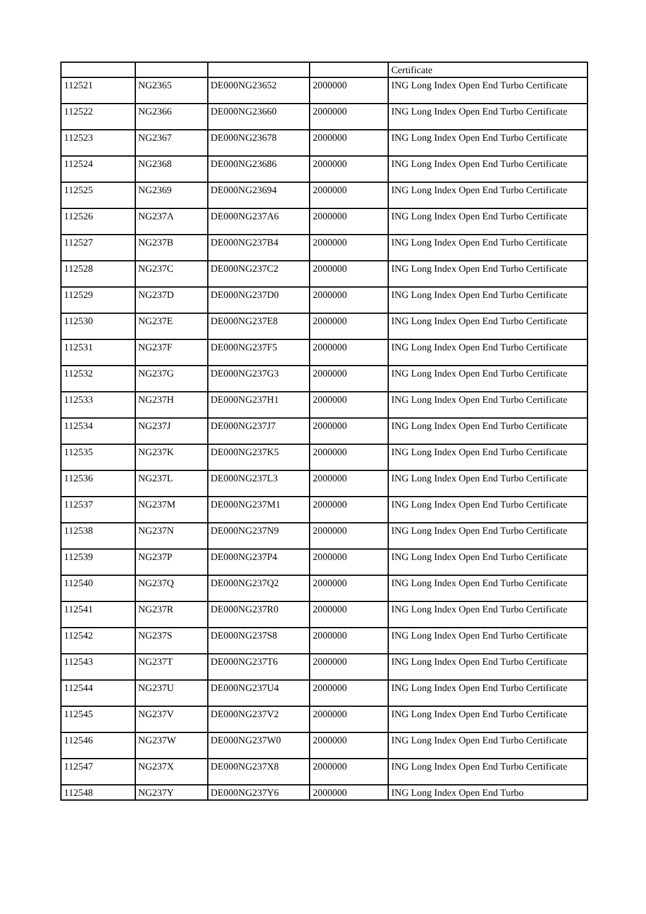| | | | | Certificate |
| 112521 | NG2365 | DE000NG23652 | 2000000 | ING Long Index Open End Turbo Certificate |
| 112522 | NG2366 | DE000NG23660 | 2000000 | ING Long Index Open End Turbo Certificate |
| 112523 | NG2367 | DE000NG23678 | 2000000 | ING Long Index Open End Turbo Certificate |
| 112524 | NG2368 | DE000NG23686 | 2000000 | ING Long Index Open End Turbo Certificate |
| 112525 | NG2369 | DE000NG23694 | 2000000 | ING Long Index Open End Turbo Certificate |
| 112526 | NG237A | DE000NG237A6 | 2000000 | ING Long Index Open End Turbo Certificate |
| 112527 | NG237B | DE000NG237B4 | 2000000 | ING Long Index Open End Turbo Certificate |
| 112528 | NG237C | DE000NG237C2 | 2000000 | ING Long Index Open End Turbo Certificate |
| 112529 | NG237D | DE000NG237D0 | 2000000 | ING Long Index Open End Turbo Certificate |
| 112530 | NG237E | DE000NG237E8 | 2000000 | ING Long Index Open End Turbo Certificate |
| 112531 | NG237F | DE000NG237F5 | 2000000 | ING Long Index Open End Turbo Certificate |
| 112532 | NG237G | DE000NG237G3 | 2000000 | ING Long Index Open End Turbo Certificate |
| 112533 | NG237H | DE000NG237H1 | 2000000 | ING Long Index Open End Turbo Certificate |
| 112534 | NG237J | DE000NG237J7 | 2000000 | ING Long Index Open End Turbo Certificate |
| 112535 | NG237K | DE000NG237K5 | 2000000 | ING Long Index Open End Turbo Certificate |
| 112536 | NG237L | DE000NG237L3 | 2000000 | ING Long Index Open End Turbo Certificate |
| 112537 | NG237M | DE000NG237M1 | 2000000 | ING Long Index Open End Turbo Certificate |
| 112538 | NG237N | DE000NG237N9 | 2000000 | ING Long Index Open End Turbo Certificate |
| 112539 | NG237P | DE000NG237P4 | 2000000 | ING Long Index Open End Turbo Certificate |
| 112540 | NG237Q | DE000NG237Q2 | 2000000 | ING Long Index Open End Turbo Certificate |
| 112541 | NG237R | DE000NG237R0 | 2000000 | ING Long Index Open End Turbo Certificate |
| 112542 | NG237S | DE000NG237S8 | 2000000 | ING Long Index Open End Turbo Certificate |
| 112543 | NG237T | DE000NG237T6 | 2000000 | ING Long Index Open End Turbo Certificate |
| 112544 | NG237U | DE000NG237U4 | 2000000 | ING Long Index Open End Turbo Certificate |
| 112545 | NG237V | DE000NG237V2 | 2000000 | ING Long Index Open End Turbo Certificate |
| 112546 | NG237W | DE000NG237W0 | 2000000 | ING Long Index Open End Turbo Certificate |
| 112547 | NG237X | DE000NG237X8 | 2000000 | ING Long Index Open End Turbo Certificate |
| 112548 | NG237Y | DE000NG237Y6 | 2000000 | ING Long Index Open End Turbo |